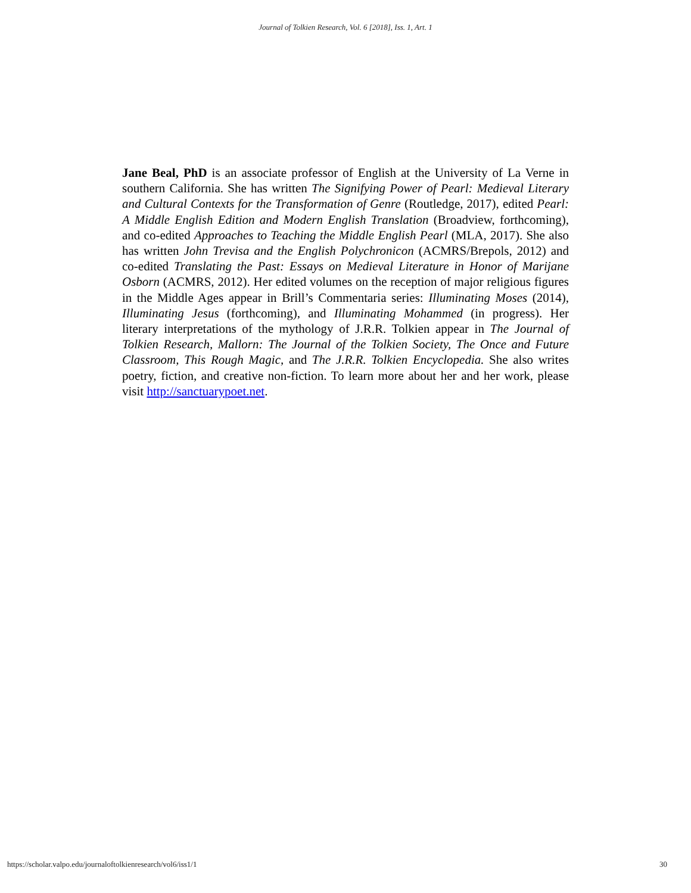Journal of Tolkien Research, Vol. 6 [2018], Iss. 1, Art. 1
Jane Beal, PhD is an associate professor of English at the University of La Verne in southern California. She has written The Signifying Power of Pearl: Medieval Literary and Cultural Contexts for the Transformation of Genre (Routledge, 2017), edited Pearl: A Middle English Edition and Modern English Translation (Broadview, forthcoming), and co-edited Approaches to Teaching the Middle English Pearl (MLA, 2017). She also has written John Trevisa and the English Polychronicon (ACMRS/Brepols, 2012) and co-edited Translating the Past: Essays on Medieval Literature in Honor of Marijane Osborn (ACMRS, 2012). Her edited volumes on the reception of major religious figures in the Middle Ages appear in Brill’s Commentaria series: Illuminating Moses (2014), Illuminating Jesus (forthcoming), and Illuminating Mohammed (in progress). Her literary interpretations of the mythology of J.R.R. Tolkien appear in The Journal of Tolkien Research, Mallorn: The Journal of the Tolkien Society, The Once and Future Classroom, This Rough Magic, and The J.R.R. Tolkien Encyclopedia. She also writes poetry, fiction, and creative non-fiction. To learn more about her and her work, please visit http://sanctuarypoet.net.
https://scholar.valpo.edu/journaloftolkienresearch/vol6/iss1/1 30